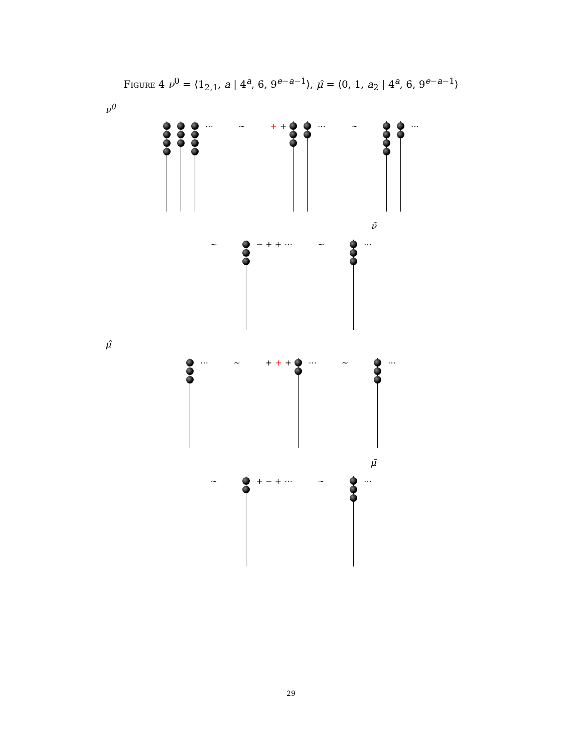Figure 4 ν<sup>0</sup> = ⟨1<sub>2,1</sub>, a | 4<sup>a</sup>, 6, 9<sup>e−a−1</sup>⟩, μ̂ = ⟨0, 1, a<sub>2</sub> | 4<sup>a</sup>, 6, 9<sup>e−a−1</sup>⟩
ν<sup>0</sup>
⋯ ∼ + + ⋯ ∼ ⋯
ν̃
∼ − + + ⋯ ∼ ⋯
μ̂
⋯ ∼ + + + ⋯ ∼ ⋯
μ̃
∼ + − + ⋯ ∼ ⋯
29